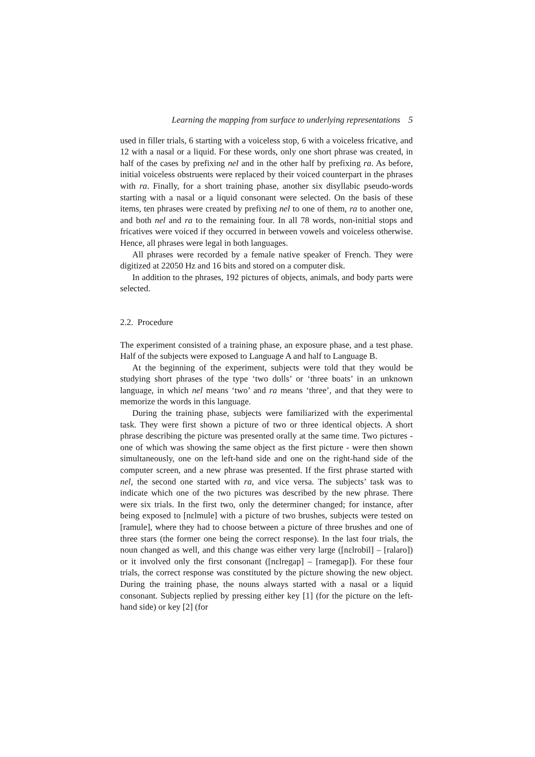Learning the mapping from surface to underlying representations 5
used in filler trials, 6 starting with a voiceless stop, 6 with a voiceless fricative, and 12 with a nasal or a liquid. For these words, only one short phrase was created, in half of the cases by prefixing nel and in the other half by prefixing ra. As before, initial voiceless obstruents were replaced by their voiced counterpart in the phrases with ra. Finally, for a short training phase, another six disyllabic pseudo-words starting with a nasal or a liquid consonant were selected. On the basis of these items, ten phrases were created by prefixing nel to one of them, ra to another one, and both nel and ra to the remaining four. In all 78 words, non-initial stops and fricatives were voiced if they occurred in between vowels and voiceless otherwise. Hence, all phrases were legal in both languages.
All phrases were recorded by a female native speaker of French. They were digitized at 22050 Hz and 16 bits and stored on a computer disk.
In addition to the phrases, 192 pictures of objects, animals, and body parts were selected.
2.2. Procedure
The experiment consisted of a training phase, an exposure phase, and a test phase. Half of the subjects were exposed to Language A and half to Language B.
At the beginning of the experiment, subjects were told that they would be studying short phrases of the type ‘two dolls’ or ‘three boats’ in an unknown language, in which nel means ‘two’ and ra means ‘three’, and that they were to memorize the words in this language.
During the training phase, subjects were familiarized with the experimental task. They were first shown a picture of two or three identical objects. A short phrase describing the picture was presented orally at the same time. Two pictures - one of which was showing the same object as the first picture - were then shown simultaneously, one on the left-hand side and one on the right-hand side of the computer screen, and a new phrase was presented. If the first phrase started with nel, the second one started with ra, and vice versa. The subjects’ task was to indicate which one of the two pictures was described by the new phrase. There were six trials. In the first two, only the determiner changed; for instance, after being exposed to [nɛlmule] with a picture of two brushes, subjects were tested on [ramule], where they had to choose between a picture of three brushes and one of three stars (the former one being the correct response). In the last four trials, the noun changed as well, and this change was either very large ([nɛlrobil] – [ralaro]) or it involved only the first consonant ([nɛlregap] – [ramegap]). For these four trials, the correct response was constituted by the picture showing the new object. During the training phase, the nouns always started with a nasal or a liquid consonant. Subjects replied by pressing either key [1] (for the picture on the left-hand side) or key [2] (for